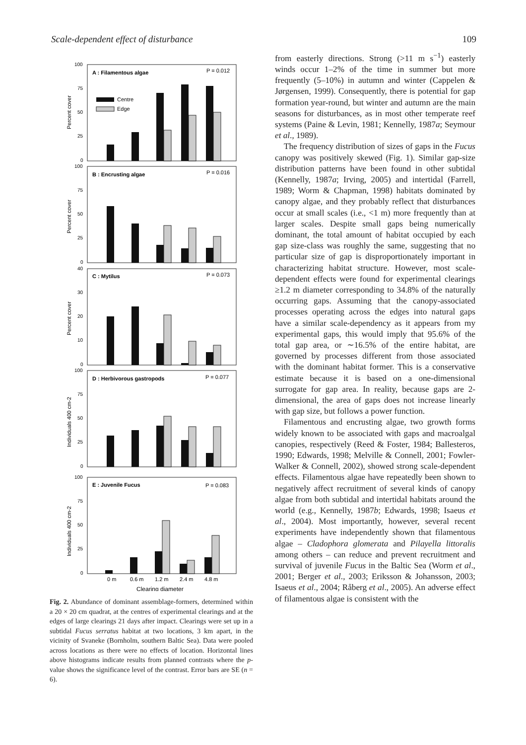Scale-dependent effect of disturbance 109
A : Filamentous algae
P = 0.012
B : Encrusting algae
P = 0.016
C : Mytilus
P = 0.073
D : Herbivorous gastropods
P = 0.077
E : Juvenile Fucus
P = 0.083
Centre
Edge
100
75
50
25
0
100
75
50
25
0
40
30
20
10
0
100
75
50
25
0
100
75
50
25
0
Percent cover
Percent cover
Percent cover
Individuals 400 cm-2
Individuals 400 cm-2
0 m
0.6 m
1.2 m
2.4 m
4.8 m
Clearing diameter
Fig. 2. Abundance of dominant assemblage-formers, determined within a 20 × 20 cm quadrat, at the centres of experimental clearings and at the edges of large clearings 21 days after impact. Clearings were set up in a subtidal Fucus serratus habitat at two locations, 3 km apart, in the vicinity of Svaneke (Bornholm, southern Baltic Sea). Data were pooled across locations as there were no effects of location. Horizontal lines above histograms indicate results from planned contrasts where the p-value shows the significance level of the contrast. Error bars are SE (n = 6).
from easterly directions. Strong (>11 m s<sup>−1</sup>) easterly winds occur 1–2% of the time in summer but more frequently (5–10%) in autumn and winter (Cappelen & Jørgensen, 1999). Consequently, there is potential for gap formation year-round, but winter and autumn are the main seasons for disturbances, as in most other temperate reef systems (Paine & Levin, 1981; Kennelly, 1987a; Seymour et al., 1989).
The frequency distribution of sizes of gaps in the Fucus canopy was positively skewed (Fig. 1). Similar gap-size distribution patterns have been found in other subtidal (Kennelly, 1987a; Irving, 2005) and intertidal (Farrell, 1989; Worm & Chapman, 1998) habitats dominated by canopy algae, and they probably reflect that disturbances occur at small scales (i.e., <1 m) more frequently than at larger scales. Despite small gaps being numerically dominant, the total amount of habitat occupied by each gap size-class was roughly the same, suggesting that no particular size of gap is disproportionately important in characterizing habitat structure. However, most scale-dependent effects were found for experimental clearings ≥1.2 m diameter corresponding to 34.8% of the naturally occurring gaps. Assuming that the canopy-associated processes operating across the edges into natural gaps have a similar scale-dependency as it appears from my experimental gaps, this would imply that 95.6% of the total gap area, or ∼16.5% of the entire habitat, are governed by processes different from those associated with the dominant habitat former. This is a conservative estimate because it is based on a one-dimensional surrogate for gap area. In reality, because gaps are 2-dimensional, the area of gaps does not increase linearly with gap size, but follows a power function.
Filamentous and encrusting algae, two growth forms widely known to be associated with gaps and macroalgal canopies, respectively (Reed & Foster, 1984; Ballesteros, 1990; Edwards, 1998; Melville & Connell, 2001; Fowler-Walker & Connell, 2002), showed strong scale-dependent effects. Filamentous algae have repeatedly been shown to negatively affect recruitment of several kinds of canopy algae from both subtidal and intertidal habitats around the world (e.g., Kennelly, 1987b; Edwards, 1998; Isaeus et al., 2004). Most importantly, however, several recent experiments have independently shown that filamentous algae – Cladophora glomerata and Pilayella littoralis among others – can reduce and prevent recruitment and survival of juvenile Fucus in the Baltic Sea (Worm et al., 2001; Berger et al., 2003; Eriksson & Johansson, 2003; Isaeus et al., 2004; Råberg et al., 2005). An adverse effect of filamentous algae is consistent with the